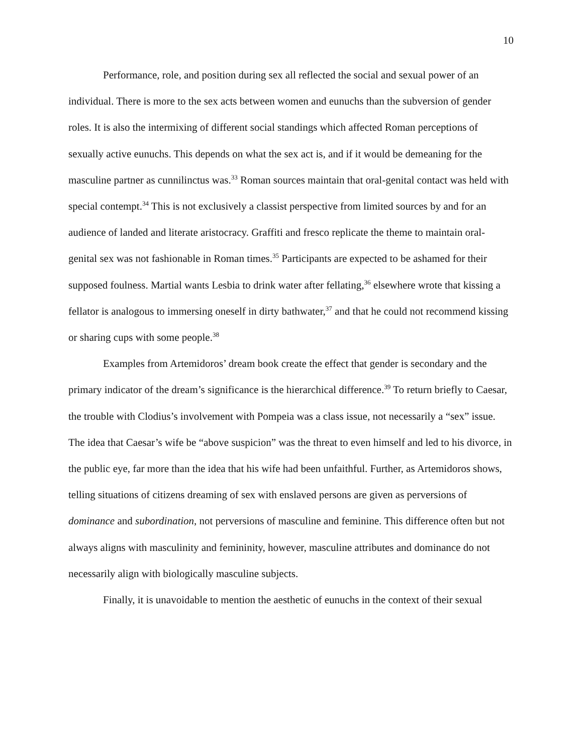10
Performance, role, and position during sex all reflected the social and sexual power of an individual. There is more to the sex acts between women and eunuchs than the subversion of gender roles. It is also the intermixing of different social standings which affected Roman perceptions of sexually active eunuchs. This depends on what the sex act is, and if it would be demeaning for the masculine partner as cunnilinctus was.<sup>33</sup> Roman sources maintain that oral-genital contact was held with special contempt.<sup>34</sup> This is not exclusively a classist perspective from limited sources by and for an audience of landed and literate aristocracy. Graffiti and fresco replicate the theme to maintain oral-genital sex was not fashionable in Roman times.<sup>35</sup> Participants are expected to be ashamed for their supposed foulness. Martial wants Lesbia to drink water after fellating,<sup>36</sup> elsewhere wrote that kissing a fellator is analogous to immersing oneself in dirty bathwater,<sup>37</sup> and that he could not recommend kissing or sharing cups with some people.<sup>38</sup>
Examples from Artemidoros’ dream book create the effect that gender is secondary and the primary indicator of the dream’s significance is the hierarchical difference.<sup>39</sup> To return briefly to Caesar, the trouble with Clodius’s involvement with Pompeia was a class issue, not necessarily a “sex” issue. The idea that Caesar’s wife be “above suspicion” was the threat to even himself and led to his divorce, in the public eye, far more than the idea that his wife had been unfaithful. Further, as Artemidoros shows, telling situations of citizens dreaming of sex with enslaved persons are given as perversions of dominance and subordination, not perversions of masculine and feminine. This difference often but not always aligns with masculinity and femininity, however, masculine attributes and dominance do not necessarily align with biologically masculine subjects.
Finally, it is unavoidable to mention the aesthetic of eunuchs in the context of their sexual